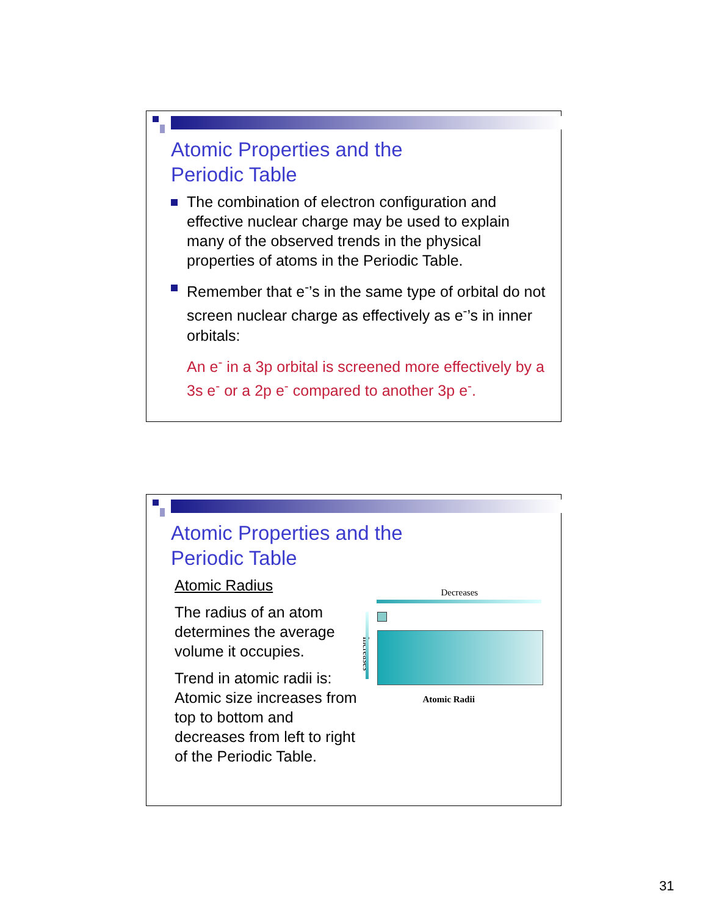Atomic Properties and the
Periodic Table
The combination of electron configuration and effective nuclear charge may be used to explain many of the observed trends in the physical properties of atoms in the Periodic Table.
Remember that e<sup>-</sup>’s in the same type of orbital do not screen nuclear charge as effectively as e<sup>-</sup>’s in inner orbitals:
An e<sup>-</sup> in a 3p orbital is screened more effectively by a 3s e<sup>-</sup> or a 2p e<sup>-</sup> compared to another 3p e<sup>-</sup>.
Atomic Properties and the
Periodic Table
Atomic Radius
The radius of an atom determines the average volume it occupies.
Trend in atomic radii is: Atomic size increases from top to bottom and decreases from left to right of the Periodic Table.
Decreases
Increases
Atomic Radii
31